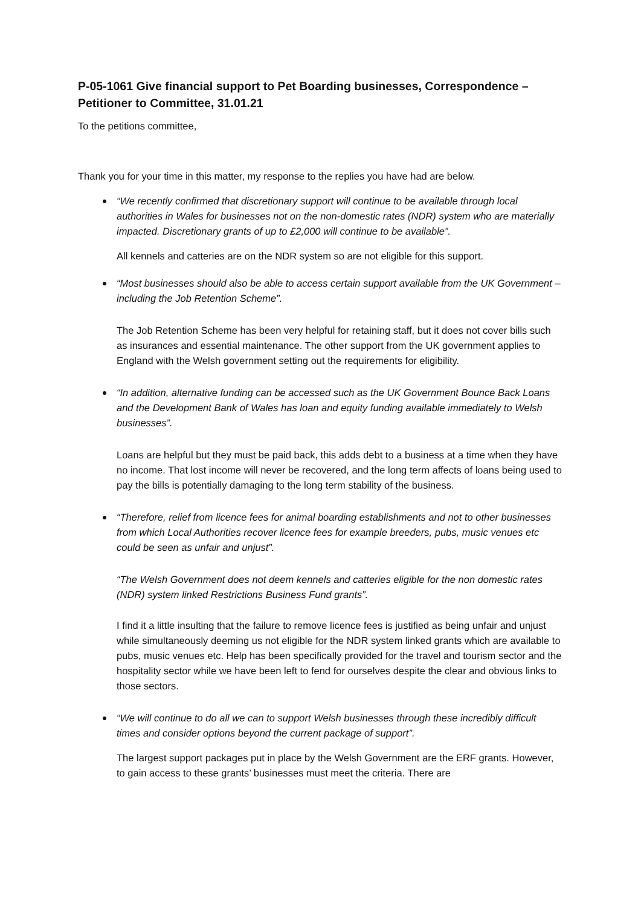P-05-1061 Give financial support to Pet Boarding businesses, Correspondence – Petitioner to Committee, 31.01.21
To the petitions committee,
Thank you for your time in this matter, my response to the replies you have had are below.
“We recently confirmed that discretionary support will continue to be available through local authorities in Wales for businesses not on the non-domestic rates (NDR) system who are materially impacted. Discretionary grants of up to £2,000 will continue to be available”.
All kennels and catteries are on the NDR system so are not eligible for this support.
“Most businesses should also be able to access certain support available from the UK Government – including the Job Retention Scheme”.
The Job Retention Scheme has been very helpful for retaining staff, but it does not cover bills such as insurances and essential maintenance. The other support from the UK government applies to England with the Welsh government setting out the requirements for eligibility.
“In addition, alternative funding can be accessed such as the UK Government Bounce Back Loans and the Development Bank of Wales has loan and equity funding available immediately to Welsh businesses”.
Loans are helpful but they must be paid back, this adds debt to a business at a time when they have no income. That lost income will never be recovered, and the long term affects of loans being used to pay the bills is potentially damaging to the long term stability of the business.
“Therefore, relief from licence fees for animal boarding establishments and not to other businesses from which Local Authorities recover licence fees for example breeders, pubs, music venues etc could be seen as unfair and unjust”.
“The Welsh Government does not deem kennels and catteries eligible for the non domestic rates (NDR) system linked Restrictions Business Fund grants”.
I find it a little insulting that the failure to remove licence fees is justified as being unfair and unjust while simultaneously deeming us not eligible for the NDR system linked grants which are available to pubs, music venues etc. Help has been specifically provided for the travel and tourism sector and the hospitality sector while we have been left to fend for ourselves despite the clear and obvious links to those sectors.
“We will continue to do all we can to support Welsh businesses through these incredibly difficult times and consider options beyond the current package of support”.
The largest support packages put in place by the Welsh Government are the ERF grants. However, to gain access to these grants’ businesses must meet the criteria. There are